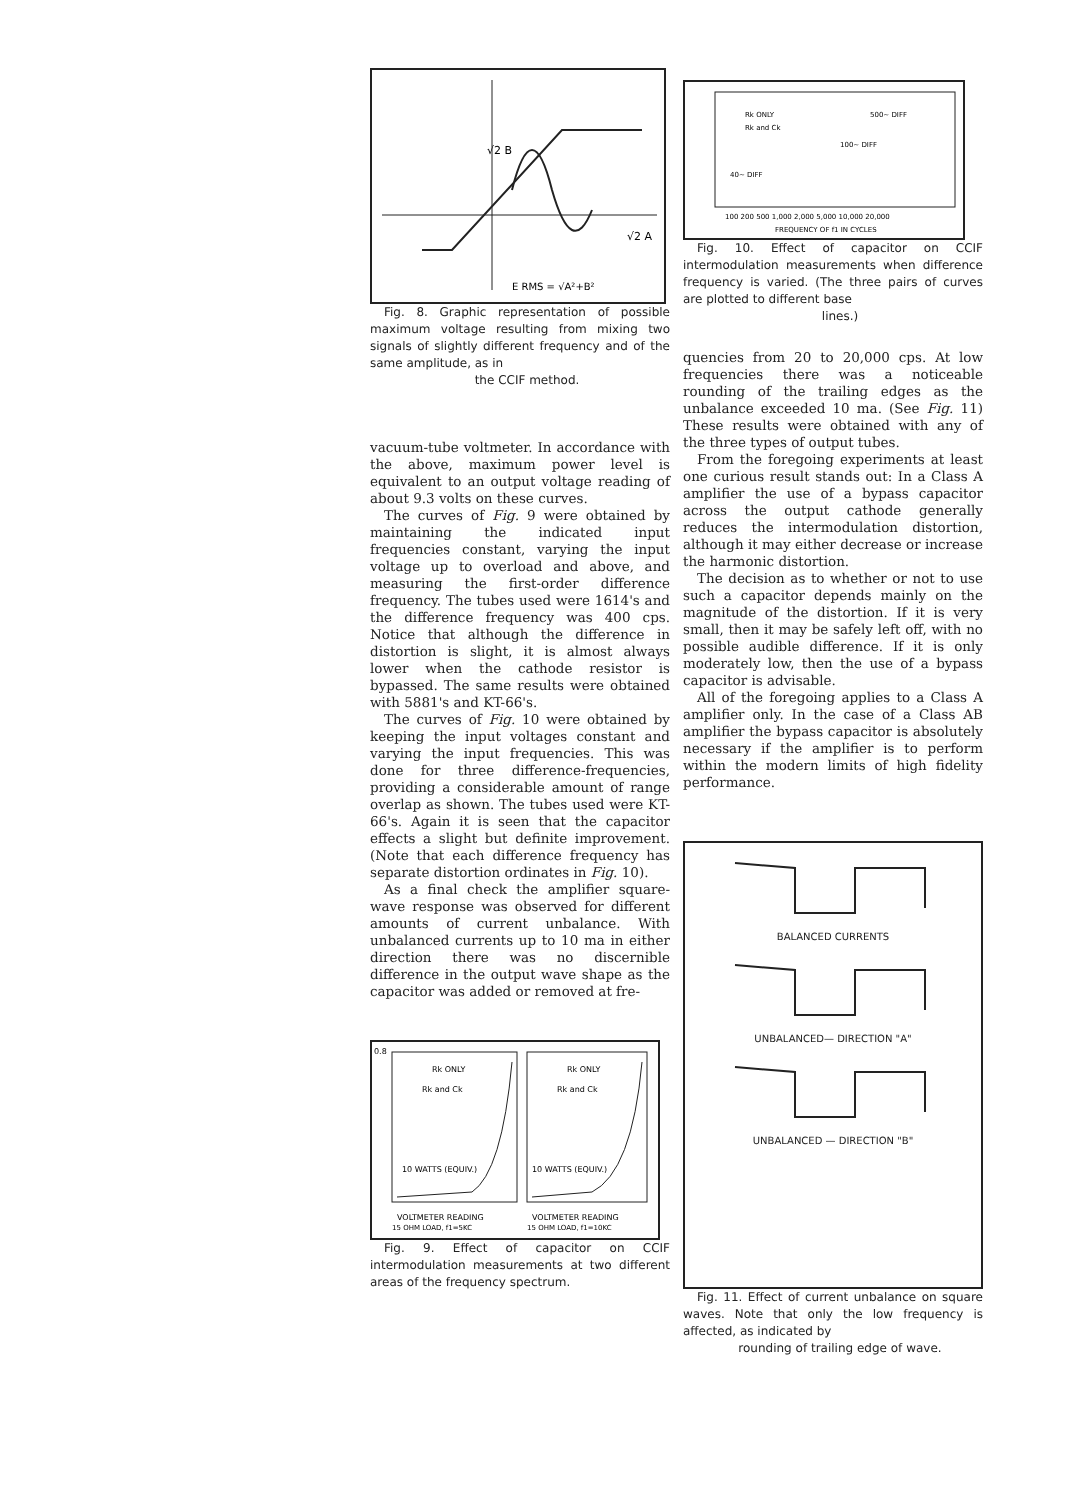√2 B
√2 A
E RMS = √A²+B²
Fig. 8. Graphic representation of possible maximum voltage resulting from mixing two signals of slightly different frequency and of the same amplitude, as in
the CCIF method.
vacuum-tube voltmeter. In accordance with the above, maximum power level is equivalent to an output voltage reading of about 9.3 volts on these curves.
The curves of Fig. 9 were obtained by maintaining the indicated input frequencies constant, varying the input voltage up to overload and above, and measuring the first-order difference frequency. The tubes used were 1614's and the difference frequency was 400 cps. Notice that although the difference in distortion is slight, it is almost always lower when the cathode resistor is bypassed. The same results were obtained with 5881's and KT-66's.
The curves of Fig. 10 were obtained by keeping the input voltages constant and varying the input frequencies. This was done for three difference-frequencies, providing a considerable amount of range overlap as shown. The tubes used were KT-66's. Again it is seen that the capacitor effects a slight but definite improvement. (Note that each difference frequency has separate distortion ordinates in Fig. 10).
As a final check the amplifier square-wave response was observed for different amounts of current unbalance. With unbalanced currents up to 10 ma in either direction there was no discernible difference in the output wave shape as the capacitor was added or removed at fre-
0.8
Rk ONLY
Rk and Ck
Rk ONLY
Rk and Ck
10 WATTS (EQUIV.)
10 WATTS (EQUIV.)
VOLTMETER READING
15 OHM LOAD, f1=5KC
VOLTMETER READING
15 OHM LOAD, f1=10KC
Fig. 9. Effect of capacitor on CCIF intermodulation measurements at two different areas of the frequency spectrum.
Rk ONLY
Rk and Ck
500~ DIFF
100~ DIFF
40~ DIFF
100 200 500 1,000 2,000 5,000 10,000 20,000
FREQUENCY OF f1 IN CYCLES
Fig. 10. Effect of capacitor on CCIF intermodulation measurements when difference frequency is varied. (The three pairs of curves are plotted to different base
lines.)
quencies from 20 to 20,000 cps. At low frequencies there was a noticeable rounding of the trailing edges as the unbalance exceeded 10 ma. (See Fig. 11) These results were obtained with any of the three types of output tubes.
From the foregoing experiments at least one curious result stands out: In a Class A amplifier the use of a bypass capacitor across the output cathode generally reduces the intermodulation distortion, although it may either decrease or increase the harmonic distortion.
The decision as to whether or not to use such a capacitor depends mainly on the magnitude of the distortion. If it is very small, then it may be safely left off, with no possible audible difference. If it is only moderately low, then the use of a bypass capacitor is advisable.
All of the foregoing applies to a Class A amplifier only. In the case of a Class AB amplifier the bypass capacitor is absolutely necessary if the amplifier is to perform within the modern limits of high fidelity performance.
BALANCED CURRENTS
UNBALANCED— DIRECTION "A"
UNBALANCED — DIRECTION "B"
Fig. 11. Effect of current unbalance on square waves. Note that only the low frequency is affected, as indicated by
rounding of trailing edge of wave.